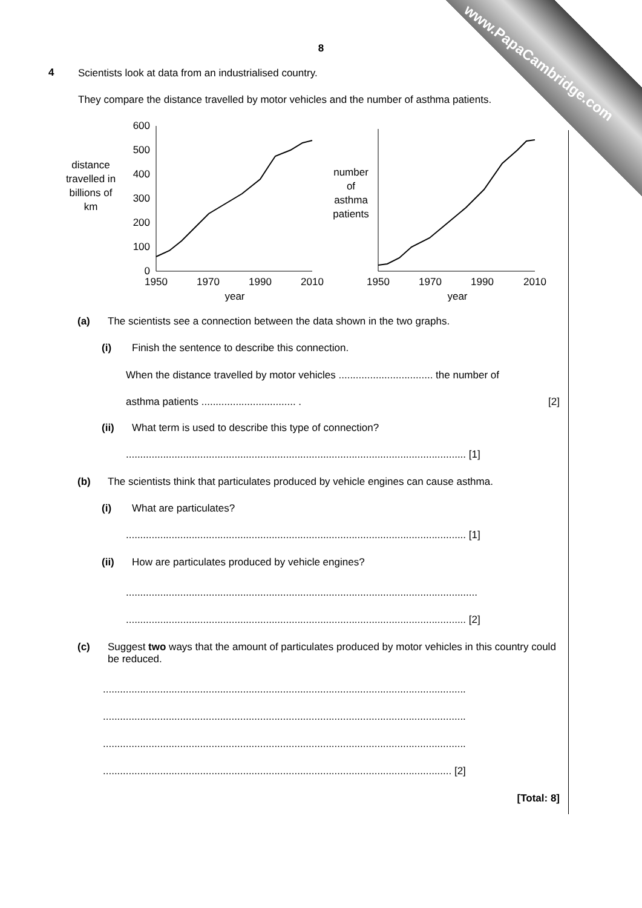www.PapaCambridge.com
8
4
Scientists look at data from an industrialised country.
They compare the distance travelled by motor vehicles and the number of asthma patients.
distance
travelled in
billions of
km
600
500
400
300
200
100
0
1950
1970
1990
2010
year
number
of
asthma
patients
1950
1970
1990
2010
year
(a) The scientists see a connection between the data shown in the two graphs.
(i) Finish the sentence to describe this connection.
When the distance travelled by motor vehicles ................................. the number of
asthma patients ................................. . [2]
(ii) What term is used to describe this type of connection?
....................................................................................................................... [1]
(b) The scientists think that particulates produced by vehicle engines can cause asthma.
(i) What are particulates?
....................................................................................................................... [1]
(ii) How are particulates produced by vehicle engines?
...........................................................................................................................
....................................................................................................................... [2]
(c) Suggest two ways that the amount of particulates produced by motor vehicles in this country could be reduced.
...............................................................................................................................
...............................................................................................................................
...............................................................................................................................
.......................................................................................................................... [2]
[Total: 8]